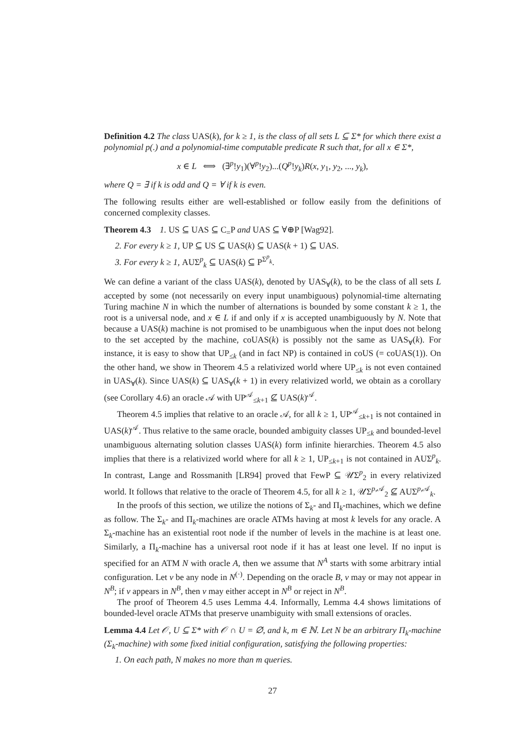Definition 4.2 The class UAS(k), for k ≥ 1, is the class of all sets L ⊆ Σ* for which there exist a polynomial p(.) and a polynomial-time computable predicate R such that, for all x ∈ Σ*,
x ∈ L ⟺ (∃<sup>p</sup>!y<sub>1</sub>)(∀<sup>p</sup>!y<sub>2</sub>)...(Q<sup>p</sup>!y<sub>k</sub>)R(x, y<sub>1</sub>, y<sub>2</sub>, ..., y<sub>k</sub>),
where Q = ∃ if k is odd and Q = ∀ if k is even.
The following results either are well-established or follow easily from the definitions of concerned complexity classes.
Theorem 4.3 1. US ⊆ UAS ⊆ C<sub>=</sub>P and UAS ⊆ ∀⊕P [Wag92].
2. For every k ≥ 1, UP ⊆ US ⊆ UAS(k) ⊆ UAS(k + 1) ⊆ UAS.
3. For every k ≥ 1, AUΣ<sup>p</sup><sub>k</sub> ⊆ UAS(k) ⊆ P<sup>Σ<sup>p</sup><sub>k</sub></sup>.
We can define a variant of the class UAS(k), denoted by UAS<sub>∀</sub>(k), to be the class of all sets L accepted by some (not necessarily on every input unambiguous) polynomial-time alternating Turing machine N in which the number of alternations is bounded by some constant k ≥ 1, the root is a universal node, and x ∈ L if and only if x is accepted unambiguously by N. Note that because a UAS(k) machine is not promised to be unambiguous when the input does not belong to the set accepted by the machine, coUAS(k) is possibly not the same as UAS<sub>∀</sub>(k). For instance, it is easy to show that UP<sub>≤k</sub> (and in fact NP) is contained in coUS (= coUAS(1)). On the other hand, we show in Theorem 4.5 a relativized world where UP<sub>≤k</sub> is not even contained in UAS<sub>∀</sub>(k). Since UAS(k) ⊆ UAS<sub>∀</sub>(k + 1) in every relativized world, we obtain as a corollary (see Corollary 4.6) an oracle 𝒜 with UP<sup>𝒜</sup><sub>≤k+1</sub> ⊈ UAS(k)<sup>𝒜</sup>.
Theorem 4.5 implies that relative to an oracle 𝒜, for all k ≥ 1, UP<sup>𝒜</sup><sub>≤k+1</sub> is not contained in UAS(k)<sup>𝒜</sup>. Thus relative to the same oracle, bounded ambiguity classes UP<sub>≤k</sub> and bounded-level unambiguous alternating solution classes UAS(k) form infinite hierarchies. Theorem 4.5 also implies that there is a relativized world where for all k ≥ 1, UP<sub>≤k+1</sub> is not contained in AUΣ<sup>p</sup><sub>k</sub>. In contrast, Lange and Rossmanith [LR94] proved that FewP ⊆ 𝒰Σ<sup>p</sup><sub>2</sub> in every relativized world. It follows that relative to the oracle of Theorem 4.5, for all k ≥ 1, 𝒰Σ<sup>p,𝒜</sup><sub>2</sub> ⊈ AUΣ<sup>p,𝒜</sup><sub>k</sub>.
In the proofs of this section, we utilize the notions of Σ<sub>k</sub>- and Π<sub>k</sub>-machines, which we define as follow. The Σ<sub>k</sub>- and Π<sub>k</sub>-machines are oracle ATMs having at most k levels for any oracle. A Σ<sub>k</sub>-machine has an existential root node if the number of levels in the machine is at least one. Similarly, a Π<sub>k</sub>-machine has a universal root node if it has at least one level. If no input is specified for an ATM N with oracle A, then we assume that N<sup>A</sup> starts with some arbitrary intial configuration. Let ν be any node in N<sup>(·)</sup>. Depending on the oracle B, ν may or may not appear in N<sup>B</sup>; if ν appears in N<sup>B</sup>, then ν may either accept in N<sup>B</sup> or reject in N<sup>B</sup>.
The proof of Theorem 4.5 uses Lemma 4.4. Informally, Lemma 4.4 shows limitations of bounded-level oracle ATMs that preserve unambiguity with small extensions of oracles.
Lemma 4.4 Let 𝒪, U ⊆ Σ* with 𝒪 ∩ U = ∅, and k, m ∈ ℕ. Let N be an arbitrary Π<sub>k</sub>-machine (Σ<sub>k</sub>-machine) with some fixed initial configuration, satisfying the following properties:
1. On each path, N makes no more than m queries.
27